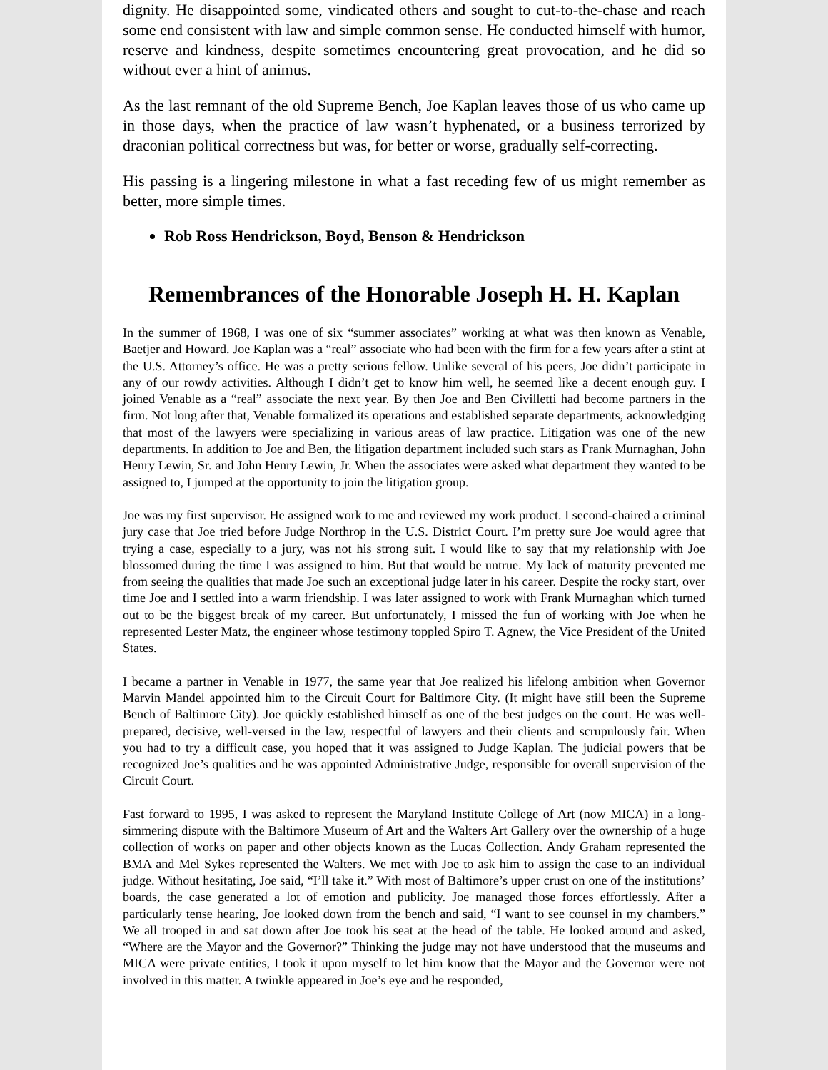dignity. He disappointed some, vindicated others and sought to cut-to-the-chase and reach some end consistent with law and simple common sense. He conducted himself with humor, reserve and kindness, despite sometimes encountering great provocation, and he did so without ever a hint of animus.
As the last remnant of the old Supreme Bench, Joe Kaplan leaves those of us who came up in those days, when the practice of law wasn’t hyphenated, or a business terrorized by draconian political correctness but was, for better or worse, gradually self-correcting.
His passing is a lingering milestone in what a fast receding few of us might remember as better, more simple times.
Rob Ross Hendrickson, Boyd, Benson & Hendrickson
Remembrances of the Honorable Joseph H. H. Kaplan
In the summer of 1968, I was one of six “summer associates” working at what was then known as Venable, Baetjer and Howard. Joe Kaplan was a “real” associate who had been with the firm for a few years after a stint at the U.S. Attorney’s office. He was a pretty serious fellow. Unlike several of his peers, Joe didn’t participate in any of our rowdy activities. Although I didn’t get to know him well, he seemed like a decent enough guy. I joined Venable as a “real” associate the next year. By then Joe and Ben Civilletti had become partners in the firm. Not long after that, Venable formalized its operations and established separate departments, acknowledging that most of the lawyers were specializing in various areas of law practice. Litigation was one of the new departments. In addition to Joe and Ben, the litigation department included such stars as Frank Murnaghan, John Henry Lewin, Sr. and John Henry Lewin, Jr. When the associates were asked what department they wanted to be assigned to, I jumped at the opportunity to join the litigation group.
Joe was my first supervisor. He assigned work to me and reviewed my work product. I second-chaired a criminal jury case that Joe tried before Judge Northrop in the U.S. District Court. I’m pretty sure Joe would agree that trying a case, especially to a jury, was not his strong suit. I would like to say that my relationship with Joe blossomed during the time I was assigned to him. But that would be untrue. My lack of maturity prevented me from seeing the qualities that made Joe such an exceptional judge later in his career. Despite the rocky start, over time Joe and I settled into a warm friendship. I was later assigned to work with Frank Murnaghan which turned out to be the biggest break of my career. But unfortunately, I missed the fun of working with Joe when he represented Lester Matz, the engineer whose testimony toppled Spiro T. Agnew, the Vice President of the United States.
I became a partner in Venable in 1977, the same year that Joe realized his lifelong ambition when Governor Marvin Mandel appointed him to the Circuit Court for Baltimore City. (It might have still been the Supreme Bench of Baltimore City). Joe quickly established himself as one of the best judges on the court. He was well-prepared, decisive, well-versed in the law, respectful of lawyers and their clients and scrupulously fair. When you had to try a difficult case, you hoped that it was assigned to Judge Kaplan. The judicial powers that be recognized Joe’s qualities and he was appointed Administrative Judge, responsible for overall supervision of the Circuit Court.
Fast forward to 1995, I was asked to represent the Maryland Institute College of Art (now MICA) in a long-simmering dispute with the Baltimore Museum of Art and the Walters Art Gallery over the ownership of a huge collection of works on paper and other objects known as the Lucas Collection. Andy Graham represented the BMA and Mel Sykes represented the Walters. We met with Joe to ask him to assign the case to an individual judge. Without hesitating, Joe said, “I’ll take it.” With most of Baltimore’s upper crust on one of the institutions’ boards, the case generated a lot of emotion and publicity. Joe managed those forces effortlessly. After a particularly tense hearing, Joe looked down from the bench and said, “I want to see counsel in my chambers.” We all trooped in and sat down after Joe took his seat at the head of the table. He looked around and asked, “Where are the Mayor and the Governor?” Thinking the judge may not have understood that the museums and MICA were private entities, I took it upon myself to let him know that the Mayor and the Governor were not involved in this matter. A twinkle appeared in Joe’s eye and he responded,